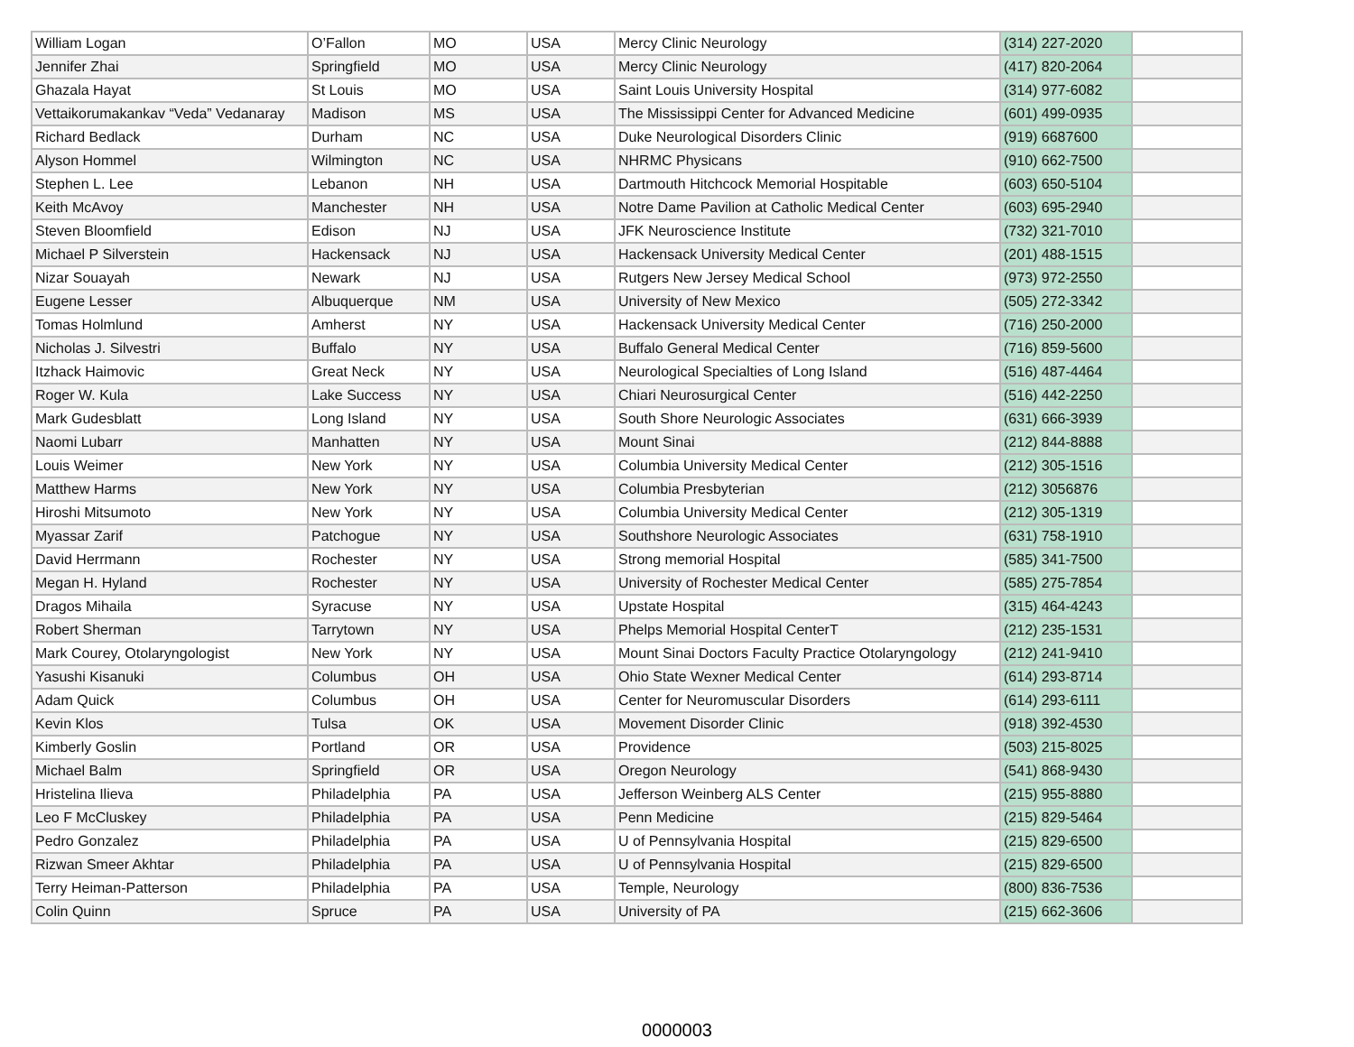| William Logan | O’Fallon | MO | USA | Mercy Clinic Neurology | (314) 227-2020 | |
| Jennifer Zhai | Springfield | MO | USA | Mercy Clinic Neurology | (417) 820-2064 | |
| Ghazala Hayat | St Louis | MO | USA | Saint Louis University Hospital | (314) 977-6082 | |
| Vettaikorumakankav “Veda” Vedanaray | Madison | MS | USA | The Mississippi Center for Advanced Medicine | (601) 499-0935 | |
| Richard Bedlack | Durham | NC | USA | Duke Neurological Disorders Clinic | (919) 6687600 | |
| Alyson Hommel | Wilmington | NC | USA | NHRMC Physicans | (910) 662-7500 | |
| Stephen L. Lee | Lebanon | NH | USA | Dartmouth Hitchcock Memorial Hospitable | (603) 650-5104 | |
| Keith McAvoy | Manchester | NH | USA | Notre Dame Pavilion at Catholic Medical Center | (603) 695-2940 | |
| Steven Bloomfield | Edison | NJ | USA | JFK Neuroscience Institute | (732) 321-7010 | |
| Michael P Silverstein | Hackensack | NJ | USA | Hackensack University Medical Center | (201) 488-1515 | |
| Nizar Souayah | Newark | NJ | USA | Rutgers New Jersey Medical School | (973) 972-2550 | |
| Eugene Lesser | Albuquerque | NM | USA | University of New Mexico | (505) 272-3342 | |
| Tomas Holmlund | Amherst | NY | USA | Hackensack University Medical Center | (716) 250-2000 | |
| Nicholas J. Silvestri | Buffalo | NY | USA | Buffalo General Medical Center | (716) 859-5600 | |
| Itzhack Haimovic | Great Neck | NY | USA | Neurological Specialties of Long Island | (516) 487-4464 | |
| Roger W. Kula | Lake Success | NY | USA | Chiari Neurosurgical Center | (516) 442-2250 | |
| Mark Gudesblatt | Long Island | NY | USA | South Shore Neurologic Associates | (631) 666-3939 | |
| Naomi Lubarr | Manhatten | NY | USA | Mount Sinai | (212) 844-8888 | |
| Louis Weimer | New York | NY | USA | Columbia University Medical Center | (212) 305-1516 | |
| Matthew Harms | New York | NY | USA | Columbia Presbyterian | (212) 3056876 | |
| Hiroshi Mitsumoto | New York | NY | USA | Columbia University Medical Center | (212) 305-1319 | |
| Myassar Zarif | Patchogue | NY | USA | Southshore Neurologic Associates | (631) 758-1910 | |
| David Herrmann | Rochester | NY | USA | Strong memorial Hospital | (585) 341-7500 | |
| Megan H. Hyland | Rochester | NY | USA | University of Rochester Medical Center | (585) 275-7854 | |
| Dragos Mihaila | Syracuse | NY | USA | Upstate Hospital | (315) 464-4243 | |
| Robert Sherman | Tarrytown | NY | USA | Phelps Memorial Hospital CenterT | (212) 235-1531 | |
| Mark Courey, Otolaryngologist | New York | NY | USA | Mount Sinai Doctors Faculty Practice Otolaryngology | (212) 241-9410 | |
| Yasushi Kisanuki | Columbus | OH | USA | Ohio State Wexner Medical Center | (614) 293-8714 | |
| Adam Quick | Columbus | OH | USA | Center for Neuromuscular Disorders | (614) 293-6111 | |
| Kevin Klos | Tulsa | OK | USA | Movement Disorder Clinic | (918) 392-4530 | |
| Kimberly Goslin | Portland | OR | USA | Providence | (503) 215-8025 | |
| Michael Balm | Springfield | OR | USA | Oregon Neurology | (541) 868-9430 | |
| Hristelina Ilieva | Philadelphia | PA | USA | Jefferson Weinberg ALS Center | (215) 955-8880 | |
| Leo F McCluskey | Philadelphia | PA | USA | Penn Medicine | (215) 829-5464 | |
| Pedro Gonzalez | Philadelphia | PA | USA | U of Pennsylvania Hospital | (215) 829-6500 | |
| Rizwan Smeer Akhtar | Philadelphia | PA | USA | U of Pennsylvania Hospital | (215) 829-6500 | |
| Terry Heiman-Patterson | Philadelphia | PA | USA | Temple, Neurology | (800) 836-7536 | |
| Colin Quinn | Spruce | PA | USA | University of PA | (215) 662-3606 | |
0000003